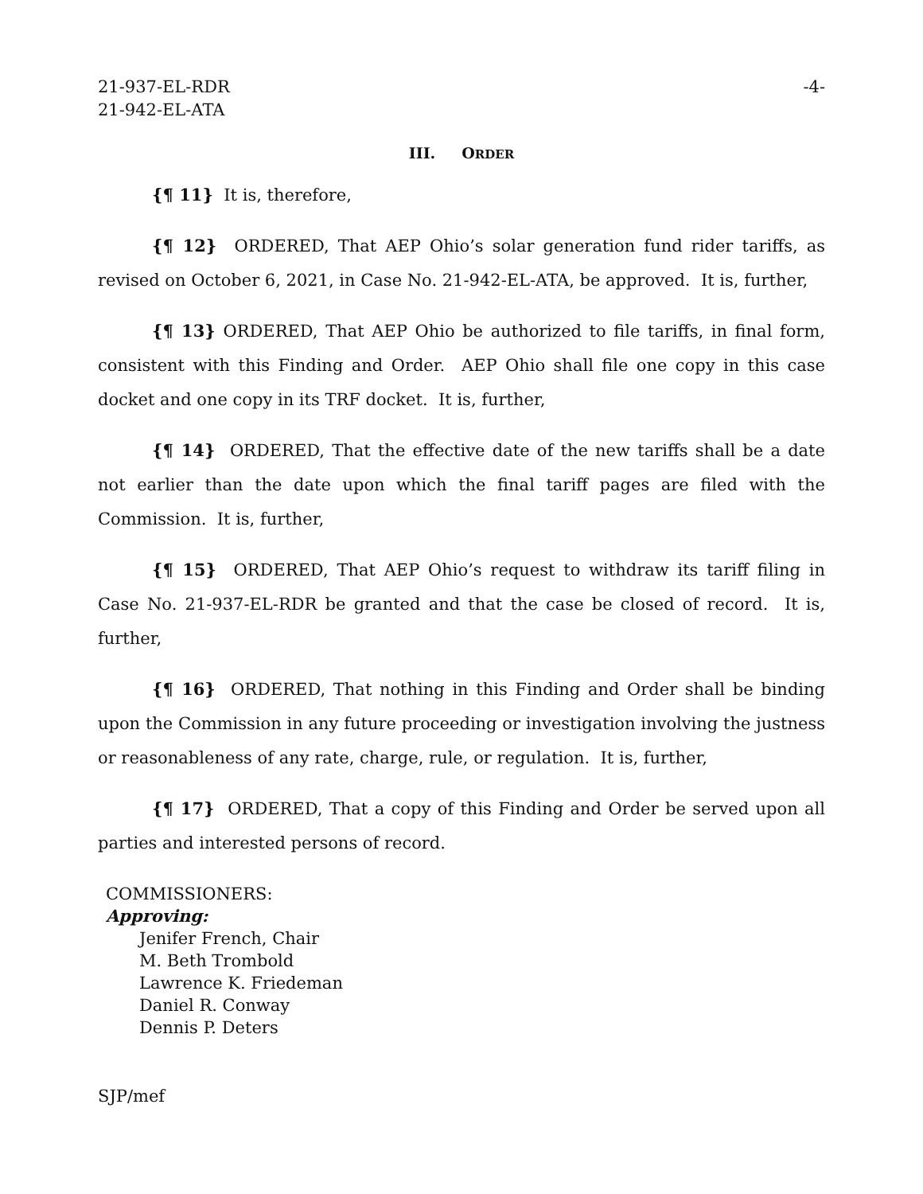21-937-EL-RDR
21-942-EL-ATA
-4-
III. ORDER
{¶ 11} It is, therefore,
{¶ 12} ORDERED, That AEP Ohio’s solar generation fund rider tariffs, as revised on October 6, 2021, in Case No. 21-942-EL-ATA, be approved. It is, further,
{¶ 13} ORDERED, That AEP Ohio be authorized to file tariffs, in final form, consistent with this Finding and Order. AEP Ohio shall file one copy in this case docket and one copy in its TRF docket. It is, further,
{¶ 14} ORDERED, That the effective date of the new tariffs shall be a date not earlier than the date upon which the final tariff pages are filed with the Commission. It is, further,
{¶ 15} ORDERED, That AEP Ohio’s request to withdraw its tariff filing in Case No. 21-937-EL-RDR be granted and that the case be closed of record. It is, further,
{¶ 16} ORDERED, That nothing in this Finding and Order shall be binding upon the Commission in any future proceeding or investigation involving the justness or reasonableness of any rate, charge, rule, or regulation. It is, further,
{¶ 17} ORDERED, That a copy of this Finding and Order be served upon all parties and interested persons of record.
COMMISSIONERS:
Approving:
Jenifer French, Chair
M. Beth Trombold
Lawrence K. Friedeman
Daniel R. Conway
Dennis P. Deters
SJP/mef